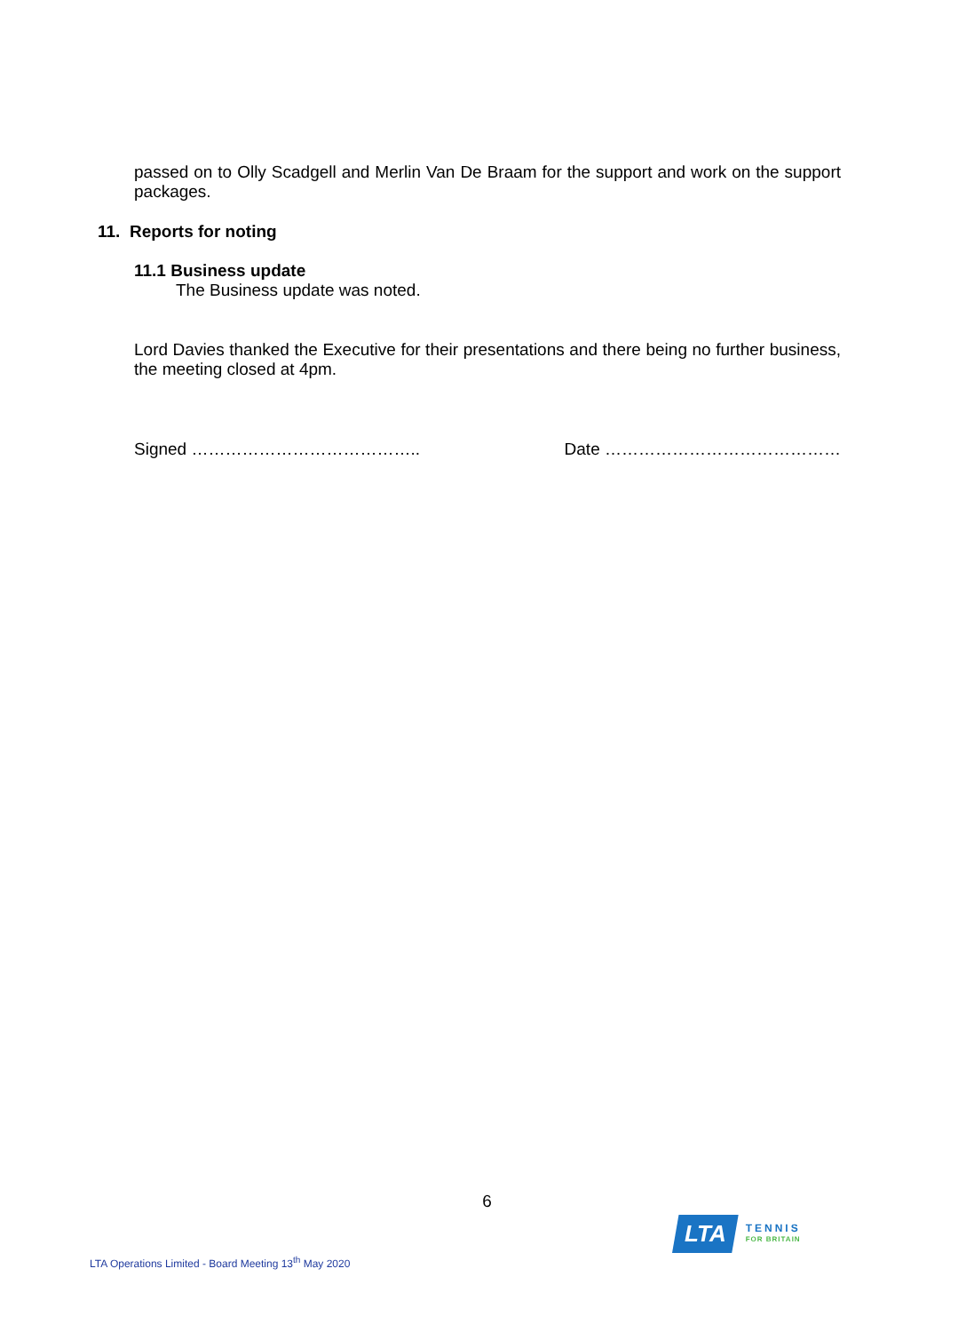passed on to Olly Scadgell and Merlin Van De Braam for the support and work on the support packages.
11. Reports for noting
11.1 Business update
The Business update was noted.
Lord Davies thanked the Executive for their presentations and there being no further business, the meeting closed at 4pm.
Signed ………………………………….. Date ……………………………………
6
LTA
TENNIS
FOR BRITAIN
LTA Operations Limited - Board Meeting 13<sup>th</sup> May 2020